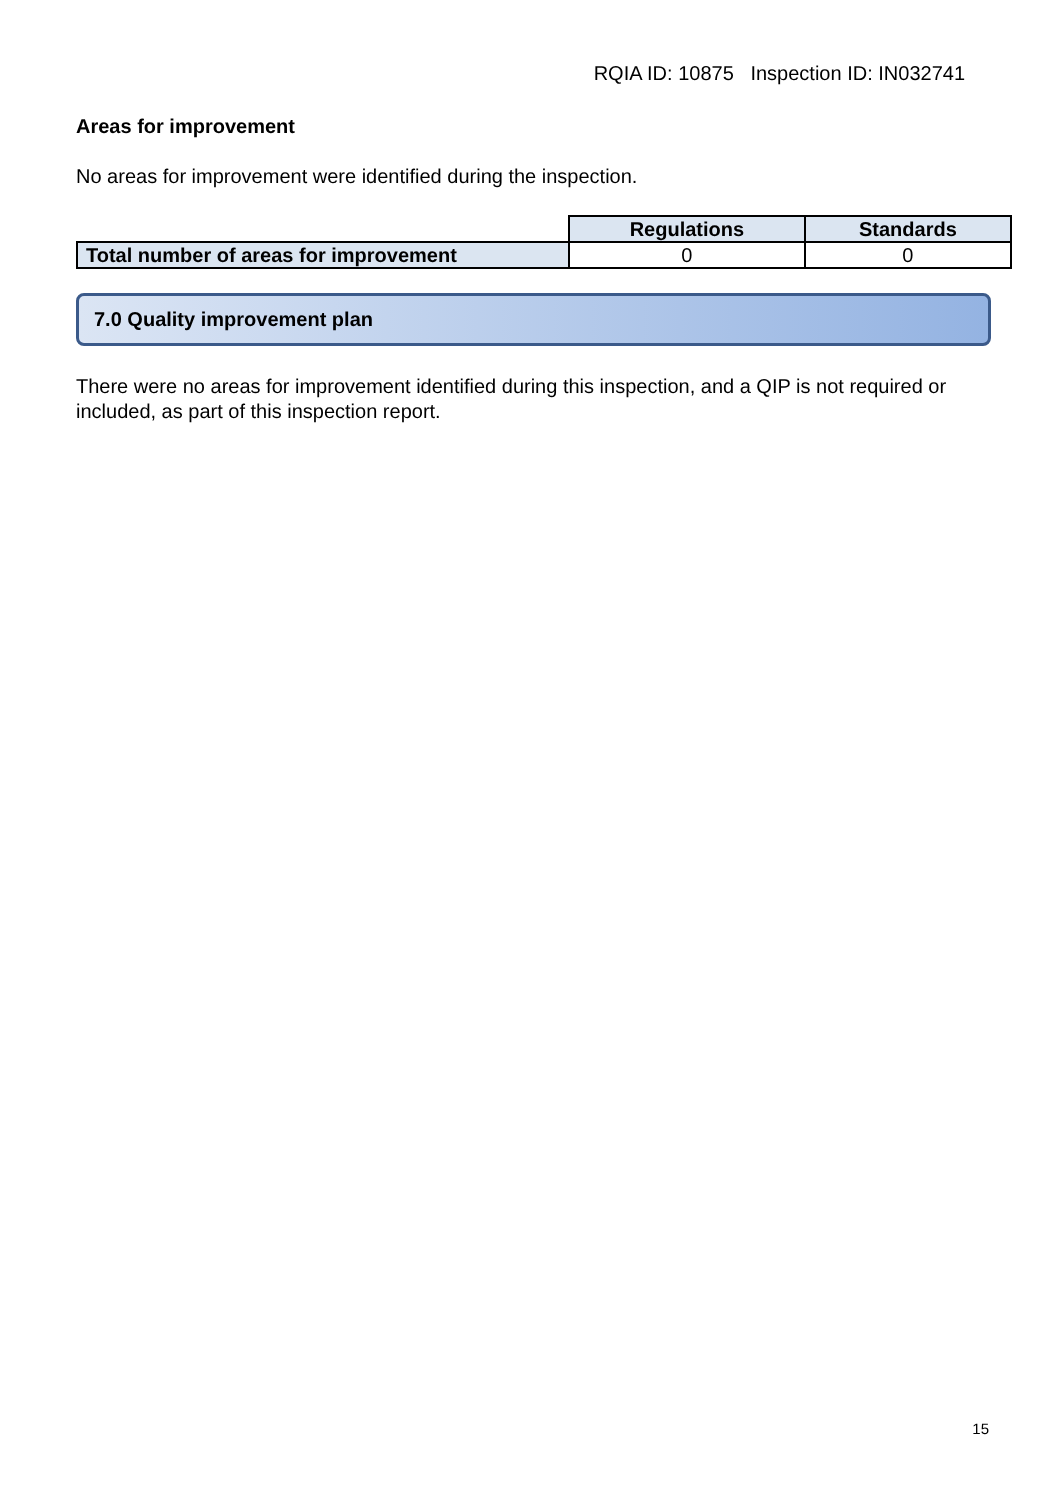RQIA ID: 10875 Inspection ID: IN032741
Areas for improvement
No areas for improvement were identified during the inspection.
| | Regulations | Standards |
| Total number of areas for improvement | 0 | 0 |
7.0 Quality improvement plan
There were no areas for improvement identified during this inspection, and a QIP is not required or included, as part of this inspection report.
15